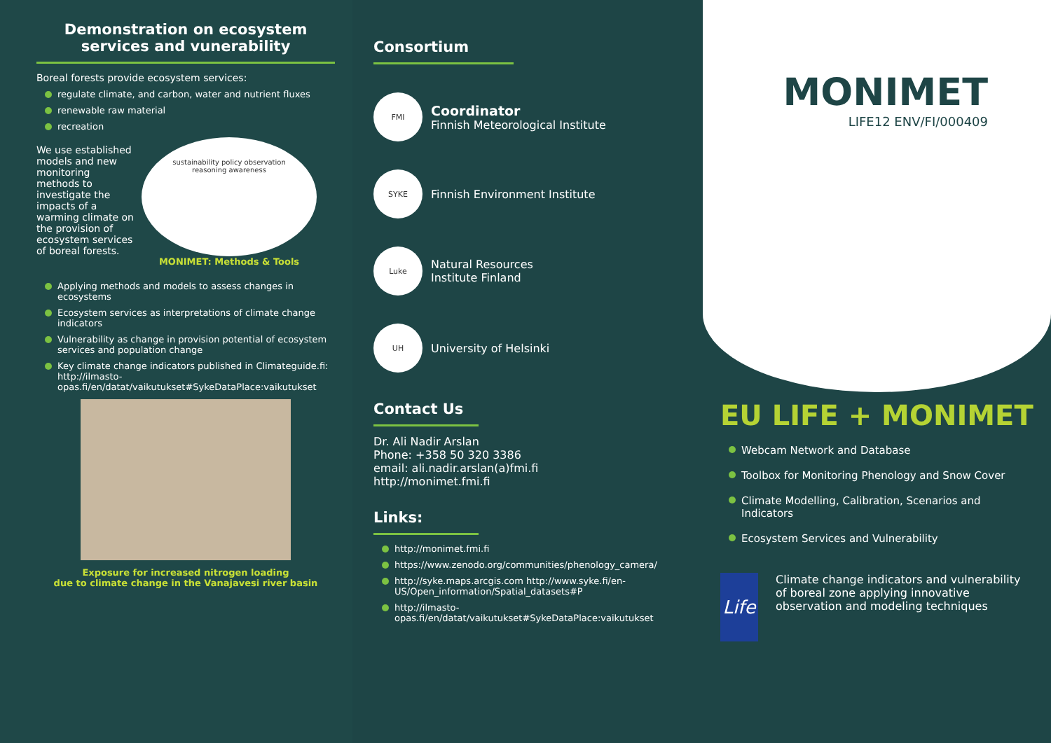Demonstration on ecosystem services and vunerability
Boreal forests provide ecosystem services:
regulate climate, and carbon, water and nutrient fluxes
renewable raw material
recreation
We use established models and new monitoring methods to investigate the impacts of a warming climate on the provision of ecosystem services of boreal forests.
sustainability policy observation reasoning awareness
MONIMET: Methods & Tools
Applying methods and models to assess changes in ecosystems
Ecosystem services as interpretations of climate change indicators
Vulnerability as change in provision potential of ecosystem services and population change
Key climate change indicators published in Climateguide.fi: http://ilmasto-opas.fi/en/datat/vaikutukset#SykeDataPlace:vaikutukset
Exposure for increased nitrogen loading
due to climate change in the Vanajavesi river basin
Consortium
FMI
Coordinator
Finnish Meteorological Institute
SYKE
Finnish Environment Institute
Luke
Natural Resources
Institute Finland
UH
University of Helsinki
Contact Us
Dr. Ali Nadir Arslan
Phone: +358 50 320 3386
email: ali.nadir.arslan(a)fmi.fi
http://monimet.fmi.fi
Links:
http://monimet.fmi.fi
https://www.zenodo.org/communities/phenology_camera/
http://syke.maps.arcgis.com http://www.syke.fi/en-US/Open_information/Spatial_datasets#P
http://ilmasto-opas.fi/en/datat/vaikutukset#SykeDataPlace:vaikutukset
MONIMET
LIFE12 ENV/FI/000409
EU LIFE + MONIMET
Webcam Network and Database
Toolbox for Monitoring Phenology and Snow Cover
Climate Modelling, Calibration, Scenarios and Indicators
Ecosystem Services and Vulnerability
Life
Climate change indicators and vulnerability of boreal zone applying innovative observation and modeling techniques